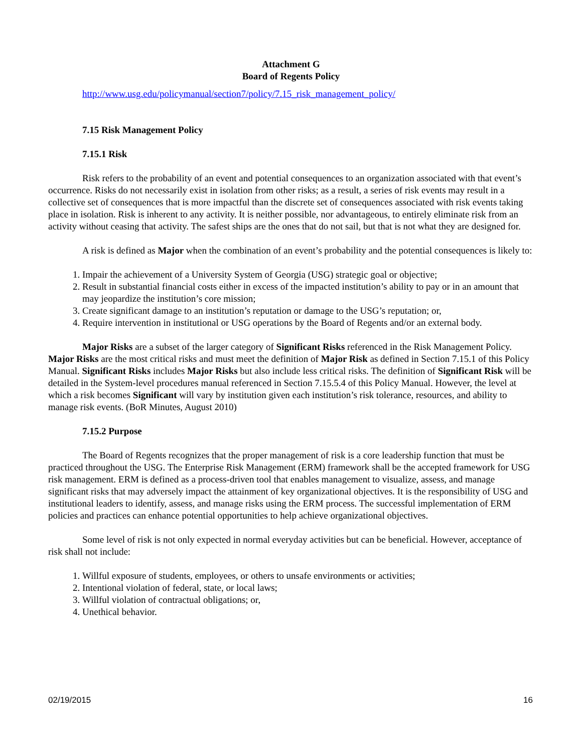Attachment G
Board of Regents Policy
http://www.usg.edu/policymanual/section7/policy/7.15_risk_management_policy/
7.15 Risk Management Policy
7.15.1 Risk
Risk refers to the probability of an event and potential consequences to an organization associated with that event’s occurrence. Risks do not necessarily exist in isolation from other risks; as a result, a series of risk events may result in a collective set of consequences that is more impactful than the discrete set of consequences associated with risk events taking place in isolation. Risk is inherent to any activity. It is neither possible, nor advantageous, to entirely eliminate risk from an activity without ceasing that activity. The safest ships are the ones that do not sail, but that is not what they are designed for.
A risk is defined as Major when the combination of an event’s probability and the potential consequences is likely to:
1. Impair the achievement of a University System of Georgia (USG) strategic goal or objective;
2. Result in substantial financial costs either in excess of the impacted institution’s ability to pay or in an amount that may jeopardize the institution’s core mission;
3. Create significant damage to an institution’s reputation or damage to the USG’s reputation; or,
4. Require intervention in institutional or USG operations by the Board of Regents and/or an external body.
Major Risks are a subset of the larger category of Significant Risks referenced in the Risk Management Policy. Major Risks are the most critical risks and must meet the definition of Major Risk as defined in Section 7.15.1 of this Policy Manual. Significant Risks includes Major Risks but also include less critical risks. The definition of Significant Risk will be detailed in the System-level procedures manual referenced in Section 7.15.5.4 of this Policy Manual. However, the level at which a risk becomes Significant will vary by institution given each institution’s risk tolerance, resources, and ability to manage risk events. (BoR Minutes, August 2010)
7.15.2 Purpose
The Board of Regents recognizes that the proper management of risk is a core leadership function that must be practiced throughout the USG. The Enterprise Risk Management (ERM) framework shall be the accepted framework for USG risk management. ERM is defined as a process-driven tool that enables management to visualize, assess, and manage significant risks that may adversely impact the attainment of key organizational objectives. It is the responsibility of USG and institutional leaders to identify, assess, and manage risks using the ERM process. The successful implementation of ERM policies and practices can enhance potential opportunities to help achieve organizational objectives.
Some level of risk is not only expected in normal everyday activities but can be beneficial. However, acceptance of risk shall not include:
1. Willful exposure of students, employees, or others to unsafe environments or activities;
2. Intentional violation of federal, state, or local laws;
3. Willful violation of contractual obligations; or,
4. Unethical behavior.
02/19/2015 16